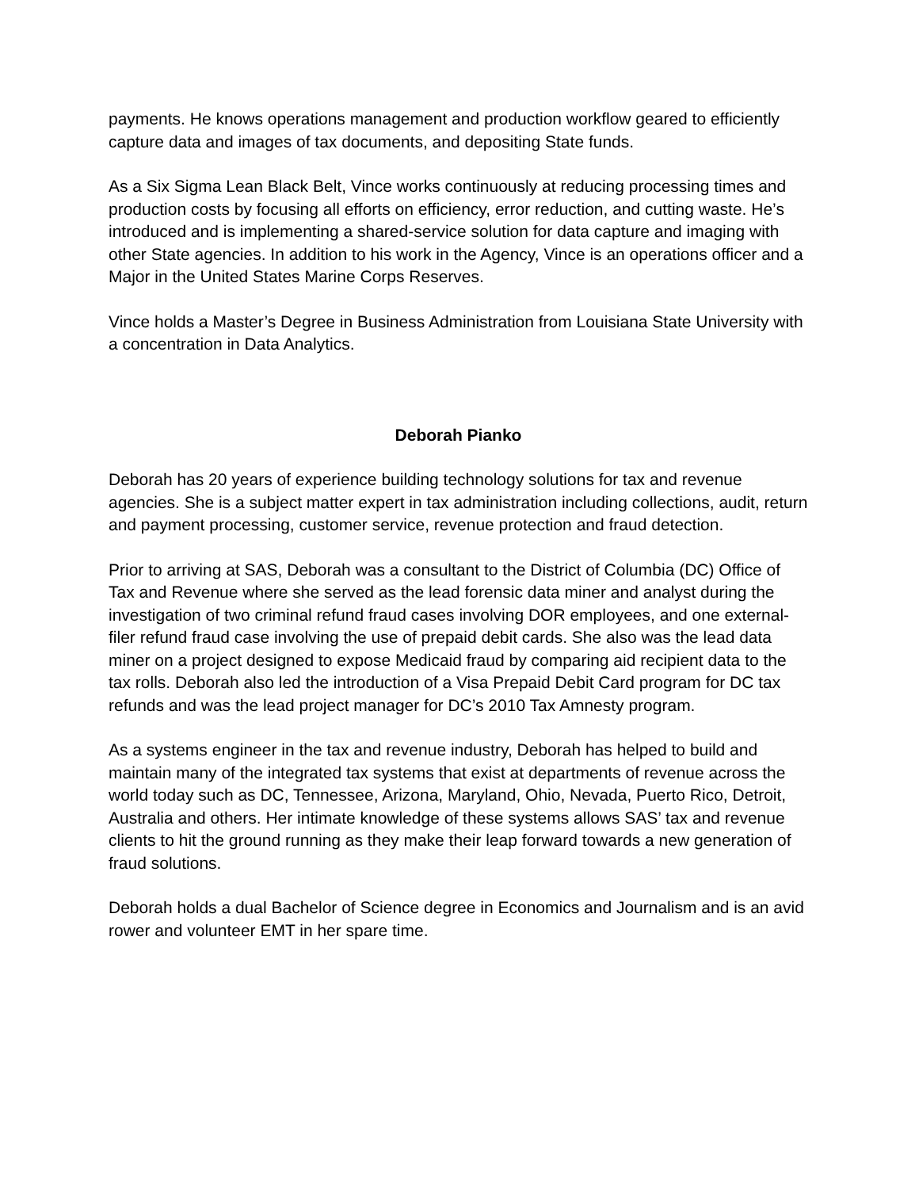payments. He knows operations management and production workflow geared to efficiently capture data and images of tax documents, and depositing State funds.
As a Six Sigma Lean Black Belt, Vince works continuously at reducing processing times and production costs by focusing all efforts on efficiency, error reduction, and cutting waste. He’s introduced and is implementing a shared-service solution for data capture and imaging with other State agencies. In addition to his work in the Agency, Vince is an operations officer and a Major in the United States Marine Corps Reserves.
Vince holds a Master’s Degree in Business Administration from Louisiana State University with a concentration in Data Analytics.
Deborah Pianko
Deborah has 20 years of experience building technology solutions for tax and revenue agencies. She is a subject matter expert in tax administration including collections, audit, return and payment processing, customer service, revenue protection and fraud detection.
Prior to arriving at SAS, Deborah was a consultant to the District of Columbia (DC) Office of Tax and Revenue where she served as the lead forensic data miner and analyst during the investigation of two criminal refund fraud cases involving DOR employees, and one external-filer refund fraud case involving the use of prepaid debit cards. She also was the lead data miner on a project designed to expose Medicaid fraud by comparing aid recipient data to the tax rolls. Deborah also led the introduction of a Visa Prepaid Debit Card program for DC tax refunds and was the lead project manager for DC’s 2010 Tax Amnesty program.
As a systems engineer in the tax and revenue industry, Deborah has helped to build and maintain many of the integrated tax systems that exist at departments of revenue across the world today such as DC, Tennessee, Arizona, Maryland, Ohio, Nevada, Puerto Rico, Detroit, Australia and others. Her intimate knowledge of these systems allows SAS’ tax and revenue clients to hit the ground running as they make their leap forward towards a new generation of fraud solutions.
Deborah holds a dual Bachelor of Science degree in Economics and Journalism and is an avid rower and volunteer EMT in her spare time.